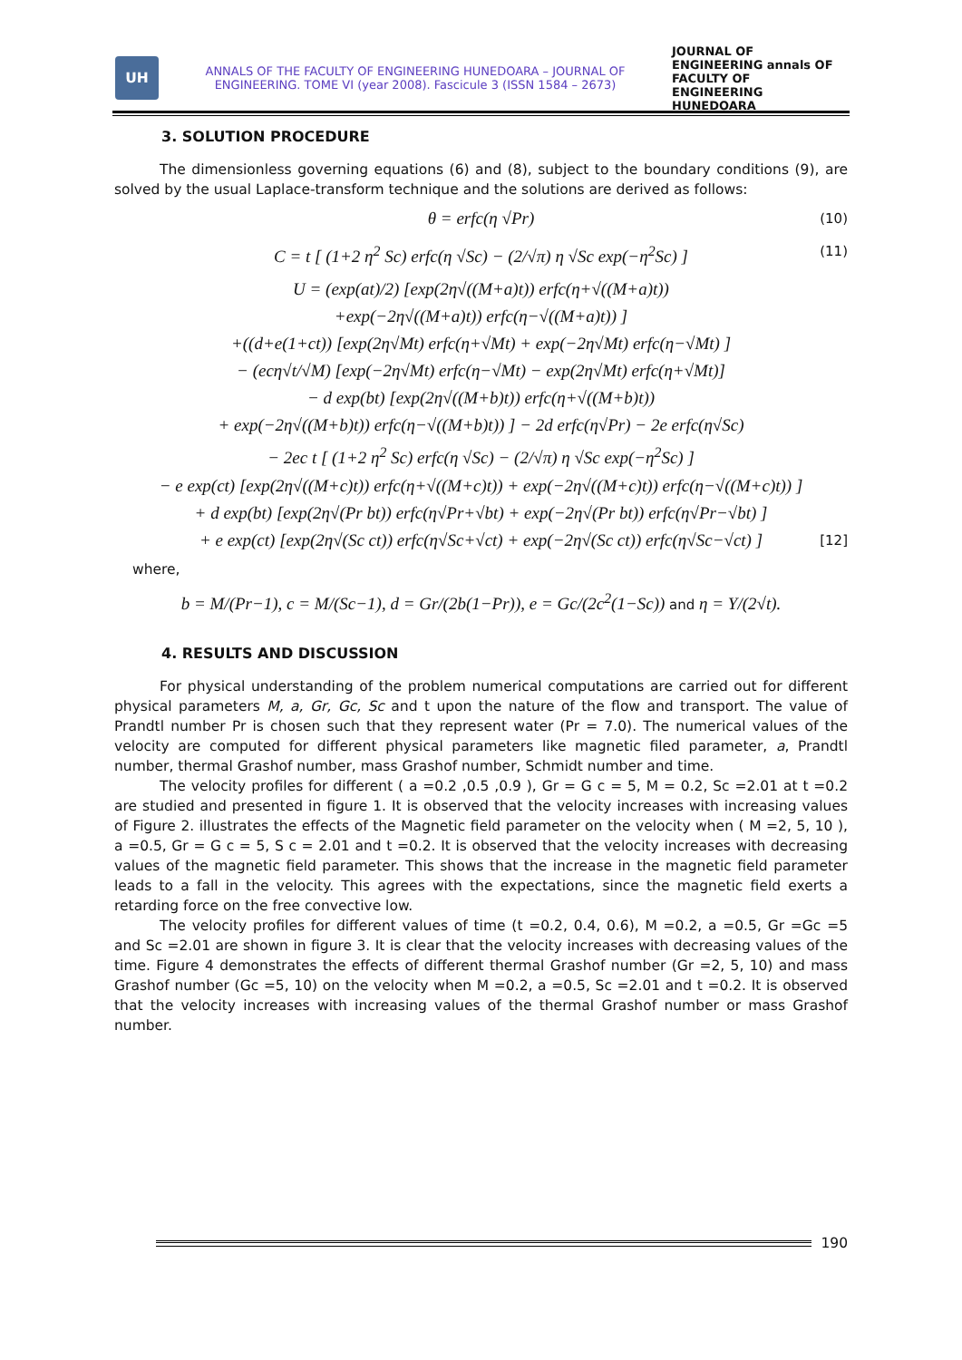UH
ANNALS OF THE FACULTY OF ENGINEERING HUNEDOARA – JOURNAL OF ENGINEERING. TOME VI (year 2008). Fascicule 3 (ISSN 1584 – 2673)
JOURNAL OF ENGINEERING annals OF FACULTY OF ENGINEERING HUNEDOARA
3. SOLUTION PROCEDURE
The dimensionless governing equations (6) and (8), subject to the boundary conditions (9), are solved by the usual Laplace-transform technique and the solutions are derived as follows:
θ = erfc(η √Pr) (10)
C = t [ (1+2 η<sup>2</sup> Sc) erfc(η √Sc) − (2/√π) η √Sc exp(−η<sup>2</sup>Sc) ] (11)
U = (exp(at)/2) [exp(2η√((M+a)t)) erfc(η+√((M+a)t))
+exp(−2η√((M+a)t)) erfc(η−√((M+a)t)) ]
+((d+e(1+ct)) [exp(2η√Mt) erfc(η+√Mt) + exp(−2η√Mt) erfc(η−√Mt) ]
− (ecη√t/√M) [exp(−2η√Mt) erfc(η−√Mt) − exp(2η√Mt) erfc(η+√Mt)]
− d exp(bt) [exp(2η√((M+b)t)) erfc(η+√((M+b)t))
+ exp(−2η√((M+b)t)) erfc(η−√((M+b)t)) ] − 2d erfc(η√Pr) − 2e erfc(η√Sc)
− 2ec t [ (1+2 η<sup>2</sup> Sc) erfc(η √Sc) − (2/√π) η √Sc exp(−η<sup>2</sup>Sc) ]
− e exp(ct) [exp(2η√((M+c)t)) erfc(η+√((M+c)t)) + exp(−2η√((M+c)t)) erfc(η−√((M+c)t)) ]
+ d exp(bt) [exp(2η√(Pr bt)) erfc(η√Pr+√bt) + exp(−2η√(Pr bt)) erfc(η√Pr−√bt) ]
+ e exp(ct) [exp(2η√(Sc ct)) erfc(η√Sc+√ct) + exp(−2η√(Sc ct)) erfc(η√Sc−√ct) ] [12]
where,
b = M/(Pr−1), c = M/(Sc−1), d = Gr/(2b(1−Pr)), e = Gc/(2c<sup>2</sup>(1−Sc)) and η = Y/(2√t).
4. RESULTS AND DISCUSSION
For physical understanding of the problem numerical computations are carried out for different physical parameters M, a, Gr, Gc, Sc and t upon the nature of the flow and transport. The value of Prandtl number Pr is chosen such that they represent water (Pr = 7.0). The numerical values of the velocity are computed for different physical parameters like magnetic filed parameter, a, Prandtl number, thermal Grashof number, mass Grashof number, Schmidt number and time.
The velocity profiles for different ( a =0.2 ,0.5 ,0.9 ), Gr = G c = 5, M = 0.2, Sc =2.01 at t =0.2 are studied and presented in figure 1. It is observed that the velocity increases with increasing values of Figure 2. illustrates the effects of the Magnetic field parameter on the velocity when ( M =2, 5, 10 ), a =0.5, Gr = G c = 5, S c = 2.01 and t =0.2. It is observed that the velocity increases with decreasing values of the magnetic field parameter. This shows that the increase in the magnetic field parameter leads to a fall in the velocity. This agrees with the expectations, since the magnetic field exerts a retarding force on the free convective low.
The velocity profiles for different values of time (t =0.2, 0.4, 0.6), M =0.2, a =0.5, Gr =Gc =5 and Sc =2.01 are shown in figure 3. It is clear that the velocity increases with decreasing values of the time. Figure 4 demonstrates the effects of different thermal Grashof number (Gr =2, 5, 10) and mass Grashof number (Gc =5, 10) on the velocity when M =0.2, a =0.5, Sc =2.01 and t =0.2. It is observed that the velocity increases with increasing values of the thermal Grashof number or mass Grashof number.
190